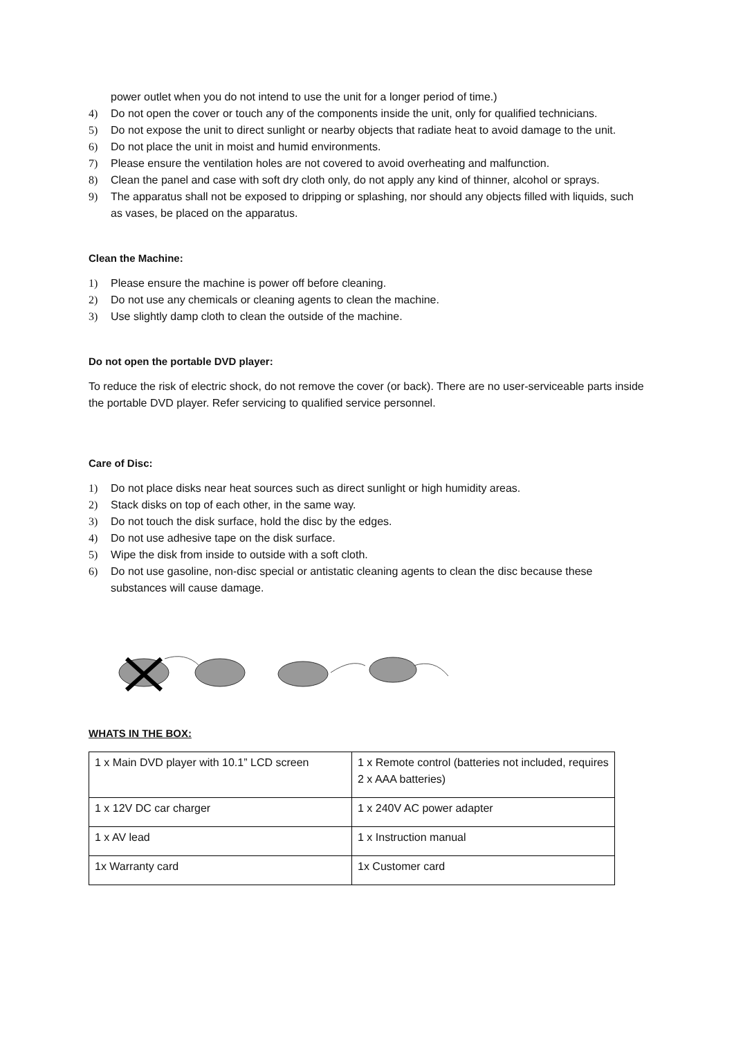power outlet when you do not intend to use the unit for a longer period of time.)
4) Do not open the cover or touch any of the components inside the unit, only for qualified technicians.
5) Do not expose the unit to direct sunlight or nearby objects that radiate heat to avoid damage to the unit.
6) Do not place the unit in moist and humid environments.
7) Please ensure the ventilation holes are not covered to avoid overheating and malfunction.
8) Clean the panel and case with soft dry cloth only, do not apply any kind of thinner, alcohol or sprays.
9) The apparatus shall not be exposed to dripping or splashing, nor should any objects filled with liquids, such as vases, be placed on the apparatus.
Clean the Machine:
1) Please ensure the machine is power off before cleaning.
2) Do not use any chemicals or cleaning agents to clean the machine.
3) Use slightly damp cloth to clean the outside of the machine.
Do not open the portable DVD player:
To reduce the risk of electric shock, do not remove the cover (or back). There are no user-serviceable parts inside the portable DVD player. Refer servicing to qualified service personnel.
Care of Disc:
1) Do not place disks near heat sources such as direct sunlight or high humidity areas.
2) Stack disks on top of each other, in the same way.
3) Do not touch the disk surface, hold the disc by the edges.
4) Do not use adhesive tape on the disk surface.
5) Wipe the disk from inside to outside with a soft cloth.
6) Do not use gasoline, non-disc special or antistatic cleaning agents to clean the disc because these substances will cause damage.
WHATS IN THE BOX:
| 1 x Main DVD player with 10.1” LCD screen | 1 x Remote control (batteries not included, requires 2 x AAA batteries) |
| 1 x 12V DC car charger | 1 x 240V AC power adapter |
| 1 x AV lead | 1 x Instruction manual |
| 1x Warranty card | 1x Customer card |